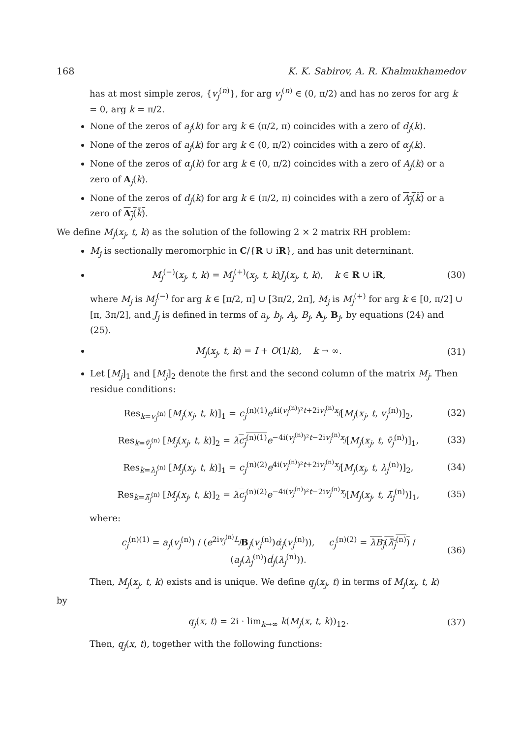168 K. K. Sabirov, A. R. Khalmukhamedov
has at most simple zeros, {v<sub>j</sub><sup>(n)</sup>}, for arg v<sub>j</sub><sup>(n)</sup> ∈ (0, π/2) and has no zeros for arg k = 0, arg k = π/2.
None of the zeros of a<sub>j</sub>(k) for arg k ∈ (π/2, π) coincides with a zero of d<sub>j</sub>(k).
None of the zeros of a<sub>j</sub>(k) for arg k ∈ (0, π/2) coincides with a zero of α<sub>j</sub>(k).
None of the zeros of α<sub>j</sub>(k) for arg k ∈ (0, π/2) coincides with a zero of A<sub>j</sub>(k) or a zero of A<sub>j</sub>(k).
None of the zeros of d<sub>j</sub>(k) for arg k ∈ (π/2, π) coincides with a zero of A<sub>j</sub>(k̄) or a zero of A<sub>j</sub>(k̄).
We define M<sub>j</sub>(x<sub>j</sub>, t, k) as the solution of the following 2 × 2 matrix RH problem:
M<sub>j</sub> is sectionally meromorphic in C/{R ∪ iR}, and has unit determinant.
M<sub>j</sub><sup>(−)</sup>(x<sub>j</sub>, t, k) = M<sub>j</sub><sup>(+)</sup>(x<sub>j</sub>, t, k)J<sub>j</sub>(x<sub>j</sub>, t, k), k ∈ R ∪ iR, (30)
where M<sub>j</sub> is M<sub>j</sub><sup>(−)</sup> for arg k ∈ [π/2, π] ∪ [3π/2, 2π], M<sub>j</sub> is M<sub>j</sub><sup>(+)</sup> for arg k ∈ [0, π/2] ∪ [π, 3π/2], and J<sub>j</sub> is defined in terms of a<sub>j</sub>, b<sub>j</sub>, A<sub>j</sub>, B<sub>j</sub>, A<sub>j</sub>, B<sub>j</sub>, by equations (24) and (25).
M<sub>j</sub>(x<sub>j</sub>, t, k) = I + O(1/k), k → ∞. (31)
Let [M<sub>j</sub>]<sub>1</sub> and [M<sub>j</sub>]<sub>2</sub> denote the first and the second column of the matrix M<sub>j</sub>. Then residue conditions:
Res<sub>k=v<sub>j</sub><sup>(n)</sup></sub> [M<sub>j</sub>(x<sub>j</sub>, t, k)]<sub>1</sub> = c<sub>j</sub><sup>(n)(1)</sup>e<sup>4i(v<sub>j</sub><sup>(n)</sup>)²t+2iv<sub>j</sub><sup>(n)</sup>x<sub>j</sub></sup>[M<sub>j</sub>(x<sub>j</sub>, t, v<sub>j</sub><sup>(n)</sup>)]<sub>2</sub>, (32)
Res<sub>k=v̄<sub>j</sub><sup>(n)</sup></sub> [M<sub>j</sub>(x<sub>j</sub>, t, k)]<sub>2</sub> = λc<sub>j</sub><sup>(n)(1)</sup> e<sup>−4i(v<sub>j</sub><sup>(n)</sup>)²t−2iv<sub>j</sub><sup>(n)</sup>x<sub>j</sub></sup>[M<sub>j</sub>(x<sub>j</sub>, t, v̄<sub>j</sub><sup>(n)</sup>)]<sub>1</sub>, (33)
Res<sub>k=λ<sub>j</sub><sup>(n)</sup></sub> [M<sub>j</sub>(x<sub>j</sub>, t, k)]<sub>1</sub> = c<sub>j</sub><sup>(n)(2)</sup>e<sup>4i(v<sub>j</sub><sup>(n)</sup>)²t+2iv<sub>j</sub><sup>(n)</sup>x<sub>j</sub></sup>[M<sub>j</sub>(x<sub>j</sub>, t, λ<sub>j</sub><sup>(n)</sup>)]<sub>2</sub>, (34)
Res<sub>k=λ̄<sub>j</sub><sup>(n)</sup></sub> [M<sub>j</sub>(x<sub>j</sub>, t, k)]<sub>2</sub> = λc<sub>j</sub><sup>(n)(2)</sup> e<sup>−4i(v<sub>j</sub><sup>(n)</sup>)²t−2iv<sub>j</sub><sup>(n)</sup>x<sub>j</sub></sup>[M<sub>j</sub>(x<sub>j</sub>, t, λ̄<sub>j</sub><sup>(n)</sup>)]<sub>1</sub>, (35)
where:
c<sub>j</sub><sup>(n)(1)</sup> = a<sub>j</sub>(v<sub>j</sub><sup>(n)</sup>) / (e<sup>2iv<sub>j</sub><sup>(n)</sup>L<sub>j</sub></sup>B<sub>j</sub>(v<sub>j</sub><sup>(n)</sup>)α̇<sub>j</sub>(v<sub>j</sub><sup>(n)</sup>)), c<sub>j</sub><sup>(n)(2)</sup> = λB<sub>j</sub>(λ̄<sub>j</sub><sup>(n)</sup>) / (a<sub>j</sub>(λ<sub>j</sub><sup>(n)</sup>)ḋ<sub>j</sub>(λ<sub>j</sub><sup>(n)</sup>)). (36)
Then, M<sub>j</sub>(x<sub>j</sub>, t, k) exists and is unique. We define q<sub>j</sub>(x<sub>j</sub>, t) in terms of M<sub>j</sub>(x<sub>j</sub>, t, k)
by
q<sub>j</sub>(x, t) = 2i · lim<sub>k→∞</sub> k(M<sub>j</sub>(x, t, k))<sub>12</sub>. (37)
Then, q<sub>j</sub>(x, t), together with the following functions: